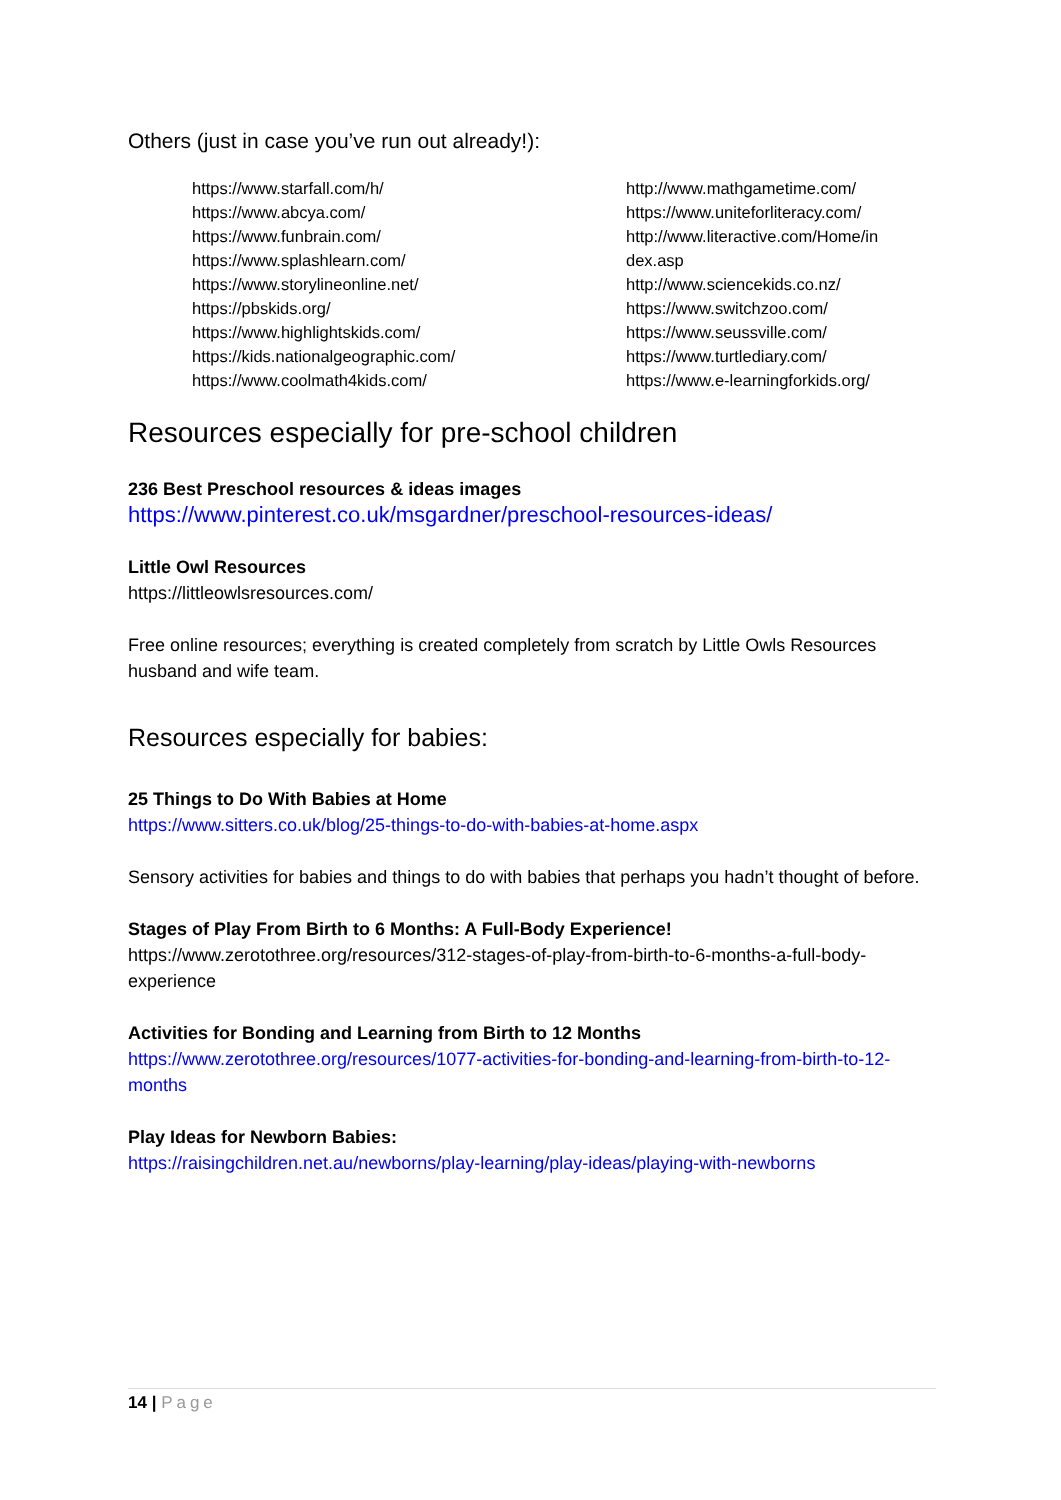Others (just in case you’ve run out already!):
https://www.starfall.com/h/
https://www.abcya.com/
https://www.funbrain.com/
https://www.splashlearn.com/
https://www.storylineonline.net/
https://pbskids.org/
https://www.highlightskids.com/
https://kids.nationalgeographic.com/
https://www.coolmath4kids.com/
http://www.mathgametime.com/
https://www.uniteforliteracy.com/
http://www.literactive.com/Home/in
dex.asp
http://www.sciencekids.co.nz/
https://www.switchzoo.com/
https://www.seussville.com/
https://www.turtlediary.com/
https://www.e-learningforkids.org/
Resources especially for pre-school children
236 Best Preschool resources & ideas images
https://www.pinterest.co.uk/msgardner/preschool-resources-ideas/
Little Owl Resources
https://littleowlsresources.com/
Free online resources; everything is created completely from scratch by Little Owls Resources husband and wife team.
Resources especially for babies:
25 Things to Do With Babies at Home
https://www.sitters.co.uk/blog/25-things-to-do-with-babies-at-home.aspx
Sensory activities for babies and things to do with babies that perhaps you hadn’t thought of before.
Stages of Play From Birth to 6 Months: A Full-Body Experience!
https://www.zerotothree.org/resources/312-stages-of-play-from-birth-to-6-months-a-full-body-experience
Activities for Bonding and Learning from Birth to 12 Months
https://www.zerotothree.org/resources/1077-activities-for-bonding-and-learning-from-birth-to-12-months
Play Ideas for Newborn Babies:
https://raisingchildren.net.au/newborns/play-learning/play-ideas/playing-with-newborns
14 | Page